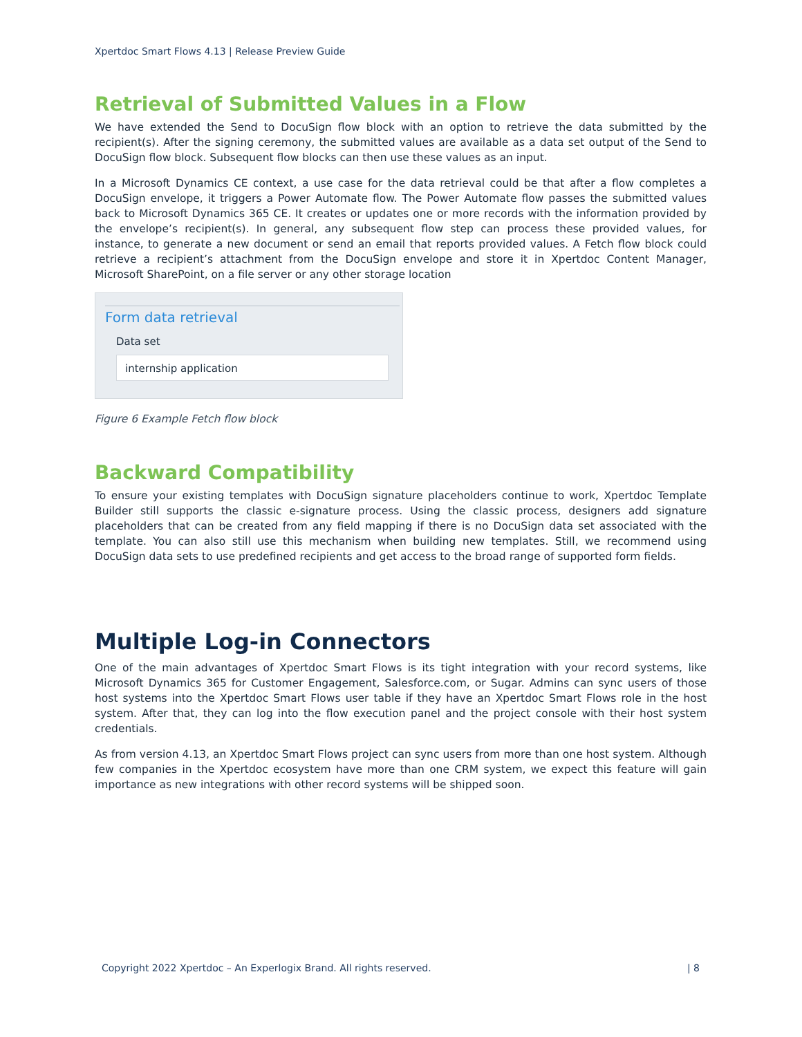Xpertdoc Smart Flows 4.13 | Release Preview Guide
Retrieval of Submitted Values in a Flow
We have extended the Send to DocuSign flow block with an option to retrieve the data submitted by the recipient(s). After the signing ceremony, the submitted values are available as a data set output of the Send to DocuSign flow block. Subsequent flow blocks can then use these values as an input.
In a Microsoft Dynamics CE context, a use case for the data retrieval could be that after a flow completes a DocuSign envelope, it triggers a Power Automate flow. The Power Automate flow passes the submitted values back to Microsoft Dynamics 365 CE. It creates or updates one or more records with the information provided by the envelope’s recipient(s). In general, any subsequent flow step can process these provided values, for instance, to generate a new document or send an email that reports provided values. A Fetch flow block could retrieve a recipient’s attachment from the DocuSign envelope and store it in Xpertdoc Content Manager, Microsoft SharePoint, on a file server or any other storage location
Form data retrieval
Data set
internship application
Figure 6 Example Fetch flow block
Backward Compatibility
To ensure your existing templates with DocuSign signature placeholders continue to work, Xpertdoc Template Builder still supports the classic e-signature process. Using the classic process, designers add signature placeholders that can be created from any field mapping if there is no DocuSign data set associated with the template. You can also still use this mechanism when building new templates. Still, we recommend using DocuSign data sets to use predefined recipients and get access to the broad range of supported form fields.
Multiple Log-in Connectors
One of the main advantages of Xpertdoc Smart Flows is its tight integration with your record systems, like Microsoft Dynamics 365 for Customer Engagement, Salesforce.com, or Sugar. Admins can sync users of those host systems into the Xpertdoc Smart Flows user table if they have an Xpertdoc Smart Flows role in the host system. After that, they can log into the flow execution panel and the project console with their host system credentials.
As from version 4.13, an Xpertdoc Smart Flows project can sync users from more than one host system. Although few companies in the Xpertdoc ecosystem have more than one CRM system, we expect this feature will gain importance as new integrations with other record systems will be shipped soon.
Copyright 2022 Xpertdoc – An Experlogix Brand. All rights reserved. | 8